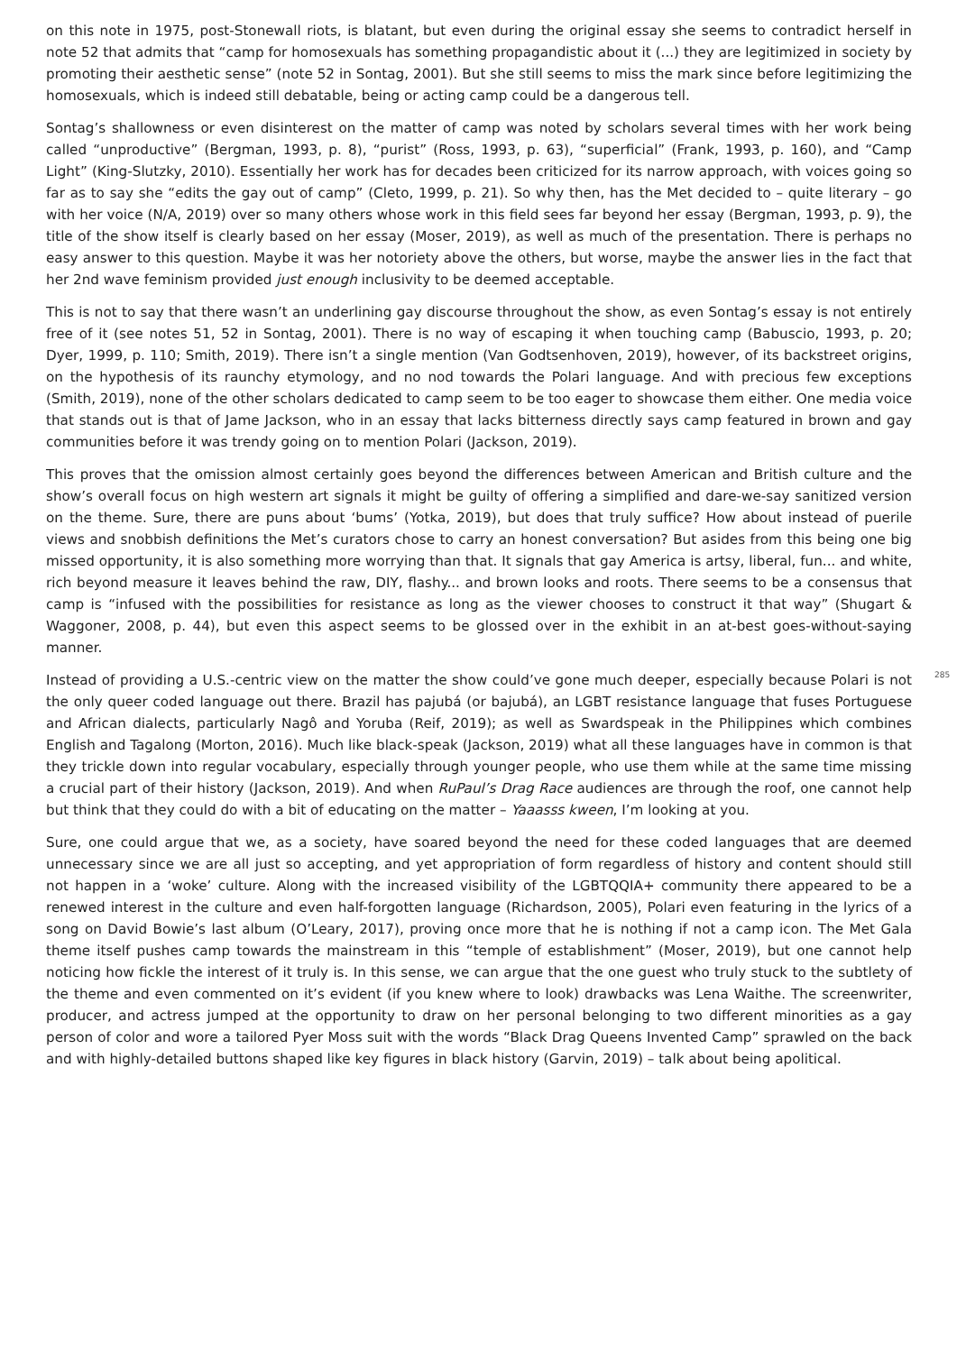on this note in 1975, post-Stonewall riots, is blatant, but even during the original essay she seems to contradict herself in note 52 that admits that “camp for homosexuals has something propagandistic about it (...) they are legitimized in society by promoting their aesthetic sense” (note 52 in Sontag, 2001). But she still seems to miss the mark since before legitimizing the homosexuals, which is indeed still debatable, being or acting camp could be a dangerous tell.
Sontag’s shallowness or even disinterest on the matter of camp was noted by scholars several times with her work being called “unproductive” (Bergman, 1993, p. 8), “purist” (Ross, 1993, p. 63), “superficial” (Frank, 1993, p. 160), and “Camp Light” (King-Slutzky, 2010). Essentially her work has for decades been criticized for its narrow approach, with voices going so far as to say she “edits the gay out of camp” (Cleto, 1999, p. 21). So why then, has the Met decided to – quite literary – go with her voice (N/A, 2019) over so many others whose work in this field sees far beyond her essay (Bergman, 1993, p. 9), the title of the show itself is clearly based on her essay (Moser, 2019), as well as much of the presentation. There is perhaps no easy answer to this question. Maybe it was her notoriety above the others, but worse, maybe the answer lies in the fact that her 2nd wave feminism provided just enough inclusivity to be deemed acceptable.
This is not to say that there wasn’t an underlining gay discourse throughout the show, as even Sontag’s essay is not entirely free of it (see notes 51, 52 in Sontag, 2001). There is no way of escaping it when touching camp (Babuscio, 1993, p. 20; Dyer, 1999, p. 110; Smith, 2019). There isn’t a single mention (Van Godtsenhoven, 2019), however, of its backstreet origins, on the hypothesis of its raunchy etymology, and no nod towards the Polari language. And with precious few exceptions (Smith, 2019), none of the other scholars dedicated to camp seem to be too eager to showcase them either. One media voice that stands out is that of Jame Jackson, who in an essay that lacks bitterness directly says camp featured in brown and gay communities before it was trendy going on to mention Polari (Jackson, 2019).
This proves that the omission almost certainly goes beyond the differences between American and British culture and the show’s overall focus on high western art signals it might be guilty of offering a simplified and dare-we-say sanitized version on the theme. Sure, there are puns about ‘bums’ (Yotka, 2019), but does that truly suffice? How about instead of puerile views and snobbish definitions the Met’s curators chose to carry an honest conversation? But asides from this being one big missed opportunity, it is also something more worrying than that. It signals that gay America is artsy, liberal, fun... and white, rich beyond measure it leaves behind the raw, DIY, flashy... and brown looks and roots. There seems to be a consensus that camp is “infused with the possibilities for resistance as long as the viewer chooses to construct it that way” (Shugart & Waggoner, 2008, p. 44), but even this aspect seems to be glossed over in the exhibit in an at-best goes-without-saying manner.
Instead of providing a U.S.-centric view on the matter the show could’ve gone much deeper, especially because Polari is not the only queer coded language out there. Brazil has pajubá (or bajubá), an LGBT resistance language that fuses Portuguese and African dialects, particularly Nagô and Yoruba (Reif, 2019); as well as Swardspeak in the Philippines which combines English and Tagalong (Morton, 2016). Much like black-speak (Jackson, 2019) what all these languages have in common is that they trickle down into regular vocabulary, especially through younger people, who use them while at the same time missing a crucial part of their history (Jackson, 2019). And when RuPaul’s Drag Race audiences are through the roof, one cannot help but think that they could do with a bit of educating on the matter – Yaaasss kween, I’m looking at you.
Sure, one could argue that we, as a society, have soared beyond the need for these coded languages that are deemed unnecessary since we are all just so accepting, and yet appropriation of form regardless of history and content should still not happen in a ‘woke’ culture. Along with the increased visibility of the LGBTQQIA+ community there appeared to be a renewed interest in the culture and even half-forgotten language (Richardson, 2005), Polari even featuring in the lyrics of a song on David Bowie’s last album (O’Leary, 2017), proving once more that he is nothing if not a camp icon. The Met Gala theme itself pushes camp towards the mainstream in this “temple of establishment” (Moser, 2019), but one cannot help noticing how fickle the interest of it truly is. In this sense, we can argue that the one guest who truly stuck to the subtlety of the theme and even commented on it’s evident (if you knew where to look) drawbacks was Lena Waithe. The screenwriter, producer, and actress jumped at the opportunity to draw on her personal belonging to two different minorities as a gay person of color and wore a tailored Pyer Moss suit with the words “Black Drag Queens Invented Camp” sprawled on the back and with highly-detailed buttons shaped like key figures in black history (Garvin, 2019) – talk about being apolitical.
285